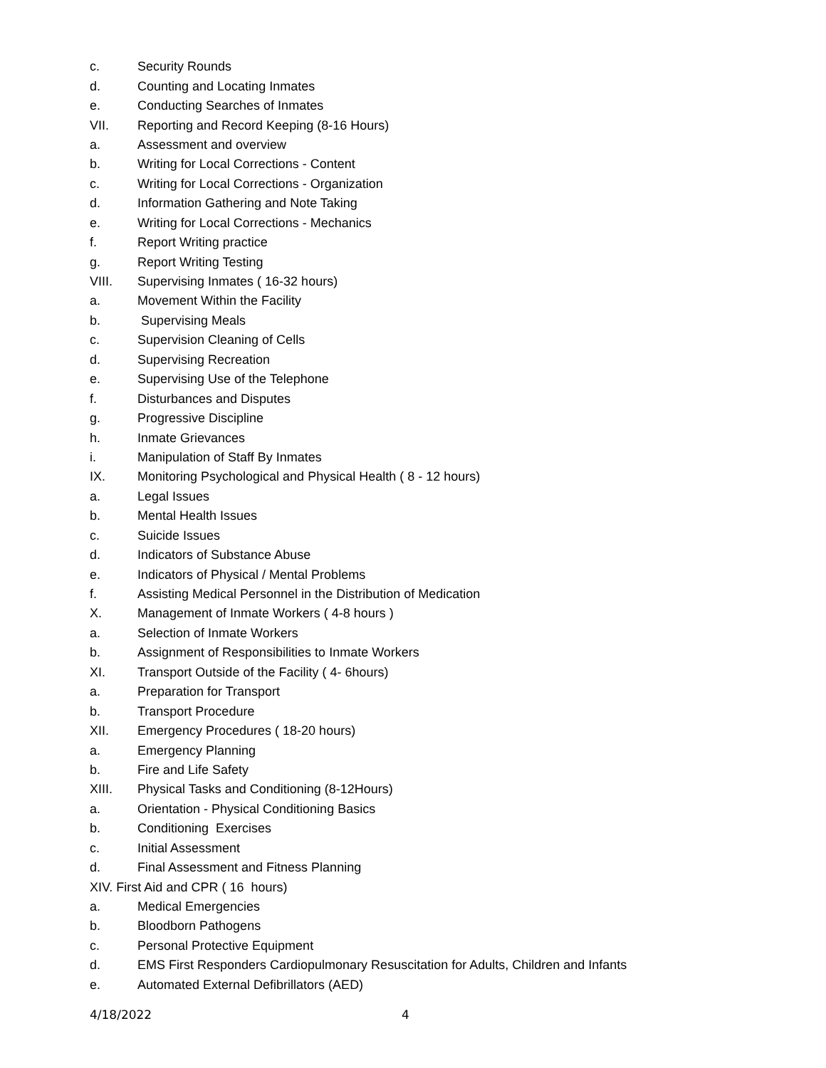c. Security Rounds
d. Counting and Locating Inmates
e. Conducting Searches of Inmates
VII. Reporting and Record Keeping (8-16 Hours)
a. Assessment and overview
b. Writing for Local Corrections - Content
c. Writing for Local Corrections - Organization
d. Information Gathering and Note Taking
e. Writing for Local Corrections - Mechanics
f. Report Writing practice
g. Report Writing Testing
VIII. Supervising Inmates ( 16-32 hours)
a. Movement Within the Facility
b. Supervising Meals
c. Supervision Cleaning of Cells
d. Supervising Recreation
e. Supervising Use of the Telephone
f. Disturbances and Disputes
g. Progressive Discipline
h. Inmate Grievances
i. Manipulation of Staff By Inmates
IX. Monitoring Psychological and Physical Health ( 8 - 12 hours)
a. Legal Issues
b. Mental Health Issues
c. Suicide Issues
d. Indicators of Substance Abuse
e. Indicators of Physical / Mental Problems
f. Assisting Medical Personnel in the Distribution of Medication
X. Management of Inmate Workers ( 4-8 hours )
a. Selection of Inmate Workers
b. Assignment of Responsibilities to Inmate Workers
XI. Transport Outside of the Facility ( 4- 6hours)
a. Preparation for Transport
b. Transport Procedure
XII. Emergency Procedures ( 18-20 hours)
a. Emergency Planning
b. Fire and Life Safety
XIII. Physical Tasks and Conditioning (8-12Hours)
a. Orientation - Physical Conditioning Basics
b. Conditioning Exercises
c. Initial Assessment
d. Final Assessment and Fitness Planning
XIV. First Aid and CPR ( 16 hours)
a. Medical Emergencies
b. Bloodborn Pathogens
c. Personal Protective Equipment
d. EMS First Responders Cardiopulmonary Resuscitation for Adults, Children and Infants
e. Automated External Defibrillators (AED)
4/18/2022 4